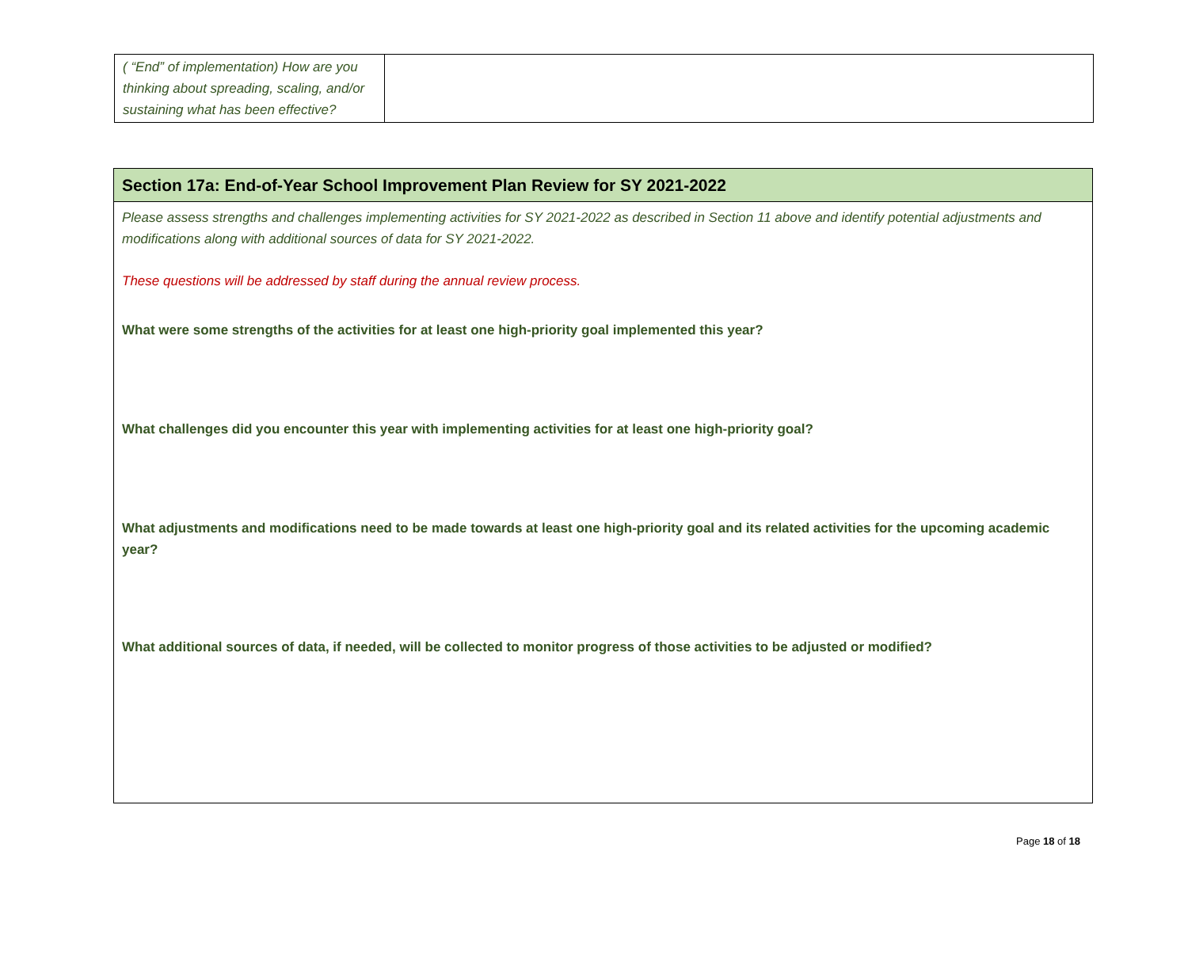| ( “End” of implementation) How are you thinking about spreading, scaling, and/or sustaining what has been effective? | |
| Section 17a: End-of-Year School Improvement Plan Review for SY 2021-2022 |
| --- |
| Please assess strengths and challenges implementing activities for SY 2021-2022 as described in Section 11 above and identify potential adjustments and modifications along with additional sources of data for SY 2021-2022. These questions will be addressed by staff during the annual review process. What were some strengths of the activities for at least one high-priority goal implemented this year? What challenges did you encounter this year with implementing activities for at least one high-priority goal? What adjustments and modifications need to be made towards at least one high-priority goal and its related activities for the upcoming academic year? What additional sources of data, if needed, will be collected to monitor progress of those activities to be adjusted or modified? |
Page 18 of 18